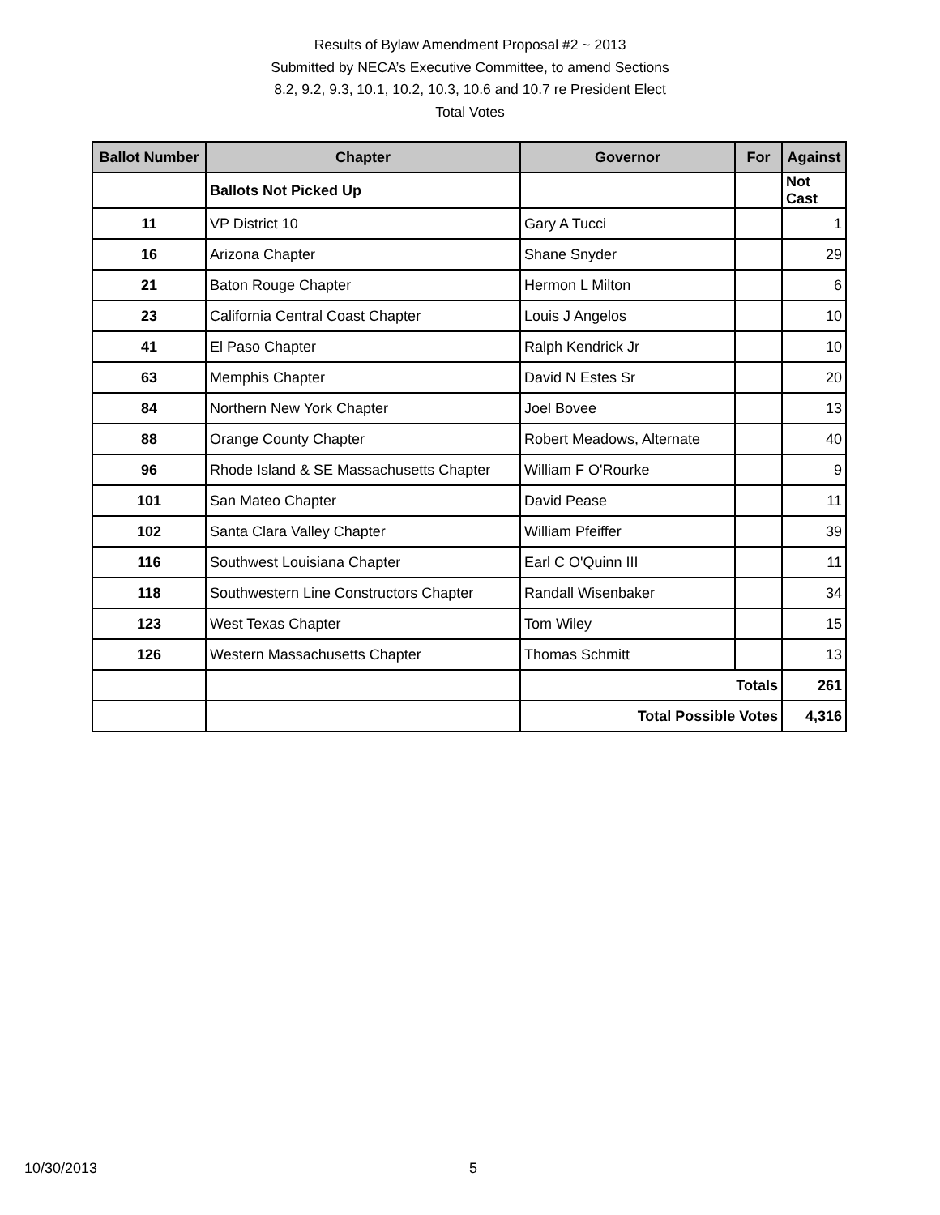Results of Bylaw Amendment Proposal #2 ~ 2013
Submitted by NECA’s Executive Committee, to amend Sections
8.2, 9.2, 9.3, 10.1, 10.2, 10.3, 10.6 and 10.7 re President Elect
Total Votes
| Ballot Number | Chapter | Governor | For | Against |
| --- | --- | --- | --- | --- |
| | Ballots Not Picked Up | | | Not Cast |
| 11 | VP District 10 | Gary A Tucci | | 1 |
| 16 | Arizona Chapter | Shane Snyder | | 29 |
| 21 | Baton Rouge Chapter | Hermon L Milton | | 6 |
| 23 | California Central Coast Chapter | Louis J Angelos | | 10 |
| 41 | El Paso Chapter | Ralph Kendrick Jr | | 10 |
| 63 | Memphis Chapter | David N Estes Sr | | 20 |
| 84 | Northern New York Chapter | Joel Bovee | | 13 |
| 88 | Orange County Chapter | Robert Meadows, Alternate | | 40 |
| 96 | Rhode Island & SE Massachusetts Chapter | William F O'Rourke | | 9 |
| 101 | San Mateo Chapter | David Pease | | 11 |
| 102 | Santa Clara Valley Chapter | William Pfeiffer | | 39 |
| 116 | Southwest Louisiana Chapter | Earl C O'Quinn III | | 11 |
| 118 | Southwestern Line Constructors Chapter | Randall Wisenbaker | | 34 |
| 123 | West Texas Chapter | Tom Wiley | | 15 |
| 126 | Western Massachusetts Chapter | Thomas Schmitt | | 13 |
| | | Totals | | 261 |
| | | Total Possible Votes | | 4,316 |
10/30/2013 5